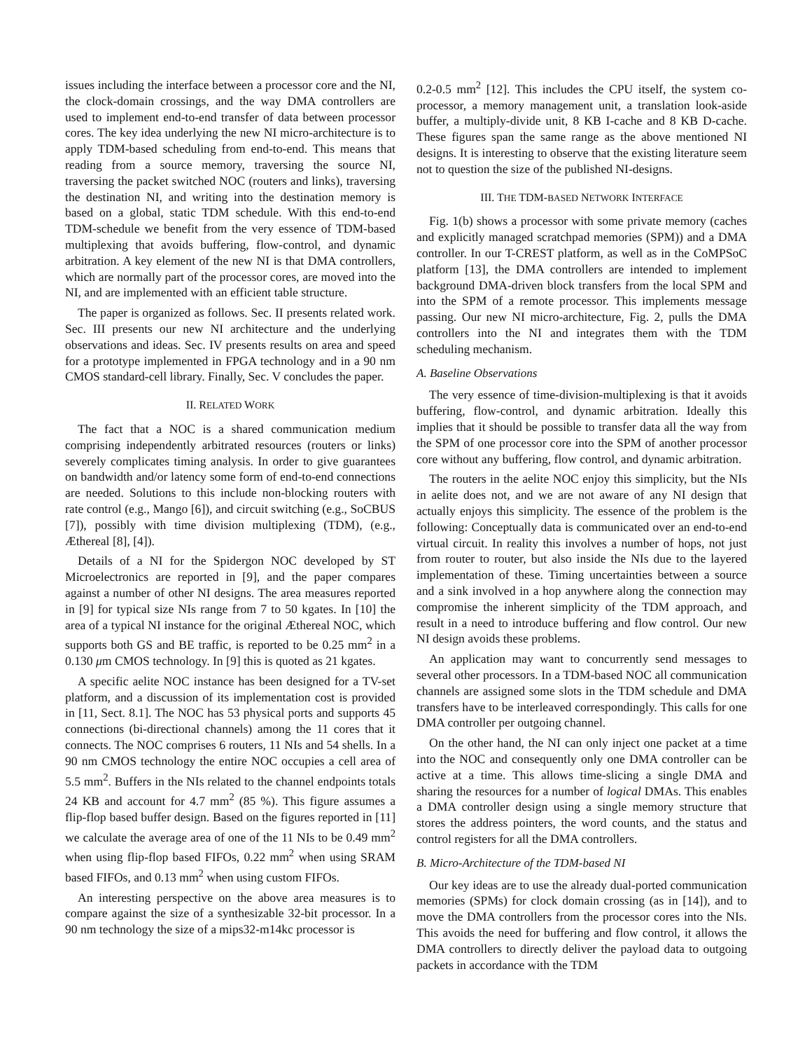issues including the interface between a processor core and the NI, the clock-domain crossings, and the way DMA controllers are used to implement end-to-end transfer of data between processor cores. The key idea underlying the new NI micro-architecture is to apply TDM-based scheduling from end-to-end. This means that reading from a source memory, traversing the source NI, traversing the packet switched NOC (routers and links), traversing the destination NI, and writing into the destination memory is based on a global, static TDM schedule. With this end-to-end TDM-schedule we benefit from the very essence of TDM-based multiplexing that avoids buffering, flow-control, and dynamic arbitration. A key element of the new NI is that DMA controllers, which are normally part of the processor cores, are moved into the NI, and are implemented with an efficient table structure.
The paper is organized as follows. Sec. II presents related work. Sec. III presents our new NI architecture and the underlying observations and ideas. Sec. IV presents results on area and speed for a prototype implemented in FPGA technology and in a 90 nm CMOS standard-cell library. Finally, Sec. V concludes the paper.
II. RELATED WORK
The fact that a NOC is a shared communication medium comprising independently arbitrated resources (routers or links) severely complicates timing analysis. In order to give guarantees on bandwidth and/or latency some form of end-to-end connections are needed. Solutions to this include non-blocking routers with rate control (e.g., Mango [6]), and circuit switching (e.g., SoCBUS [7]), possibly with time division multiplexing (TDM), (e.g., Æthereal [8], [4]).
Details of a NI for the Spidergon NOC developed by ST Microelectronics are reported in [9], and the paper compares against a number of other NI designs. The area measures reported in [9] for typical size NIs range from 7 to 50 kgates. In [10] the area of a typical NI instance for the original Æthereal NOC, which supports both GS and BE traffic, is reported to be 0.25 mm<sup>2</sup> in a 0.130 μm CMOS technology. In [9] this is quoted as 21 kgates.
A specific aelite NOC instance has been designed for a TV-set platform, and a discussion of its implementation cost is provided in [11, Sect. 8.1]. The NOC has 53 physical ports and supports 45 connections (bi-directional channels) among the 11 cores that it connects. The NOC comprises 6 routers, 11 NIs and 54 shells. In a 90 nm CMOS technology the entire NOC occupies a cell area of 5.5 mm<sup>2</sup>. Buffers in the NIs related to the channel endpoints totals 24 KB and account for 4.7 mm<sup>2</sup> (85 %). This figure assumes a flip-flop based buffer design. Based on the figures reported in [11] we calculate the average area of one of the 11 NIs to be 0.49 mm<sup>2</sup> when using flip-flop based FIFOs, 0.22 mm<sup>2</sup> when using SRAM based FIFOs, and 0.13 mm<sup>2</sup> when using custom FIFOs.
An interesting perspective on the above area measures is to compare against the size of a synthesizable 32-bit processor. In a 90 nm technology the size of a mips32-m14kc processor is
0.2-0.5 mm<sup>2</sup> [12]. This includes the CPU itself, the system co-processor, a memory management unit, a translation look-aside buffer, a multiply-divide unit, 8 KB I-cache and 8 KB D-cache. These figures span the same range as the above mentioned NI designs. It is interesting to observe that the existing literature seem not to question the size of the published NI-designs.
III. THE TDM-BASED NETWORK INTERFACE
Fig. 1(b) shows a processor with some private memory (caches and explicitly managed scratchpad memories (SPM)) and a DMA controller. In our T-CREST platform, as well as in the CoMPSoC platform [13], the DMA controllers are intended to implement background DMA-driven block transfers from the local SPM and into the SPM of a remote processor. This implements message passing. Our new NI micro-architecture, Fig. 2, pulls the DMA controllers into the NI and integrates them with the TDM scheduling mechanism.
A. Baseline Observations
The very essence of time-division-multiplexing is that it avoids buffering, flow-control, and dynamic arbitration. Ideally this implies that it should be possible to transfer data all the way from the SPM of one processor core into the SPM of another processor core without any buffering, flow control, and dynamic arbitration.
The routers in the aelite NOC enjoy this simplicity, but the NIs in aelite does not, and we are not aware of any NI design that actually enjoys this simplicity. The essence of the problem is the following: Conceptually data is communicated over an end-to-end virtual circuit. In reality this involves a number of hops, not just from router to router, but also inside the NIs due to the layered implementation of these. Timing uncertainties between a source and a sink involved in a hop anywhere along the connection may compromise the inherent simplicity of the TDM approach, and result in a need to introduce buffering and flow control. Our new NI design avoids these problems.
An application may want to concurrently send messages to several other processors. In a TDM-based NOC all communication channels are assigned some slots in the TDM schedule and DMA transfers have to be interleaved correspondingly. This calls for one DMA controller per outgoing channel.
On the other hand, the NI can only inject one packet at a time into the NOC and consequently only one DMA controller can be active at a time. This allows time-slicing a single DMA and sharing the resources for a number of logical DMAs. This enables a DMA controller design using a single memory structure that stores the address pointers, the word counts, and the status and control registers for all the DMA controllers.
B. Micro-Architecture of the TDM-based NI
Our key ideas are to use the already dual-ported communication memories (SPMs) for clock domain crossing (as in [14]), and to move the DMA controllers from the processor cores into the NIs. This avoids the need for buffering and flow control, it allows the DMA controllers to directly deliver the payload data to outgoing packets in accordance with the TDM